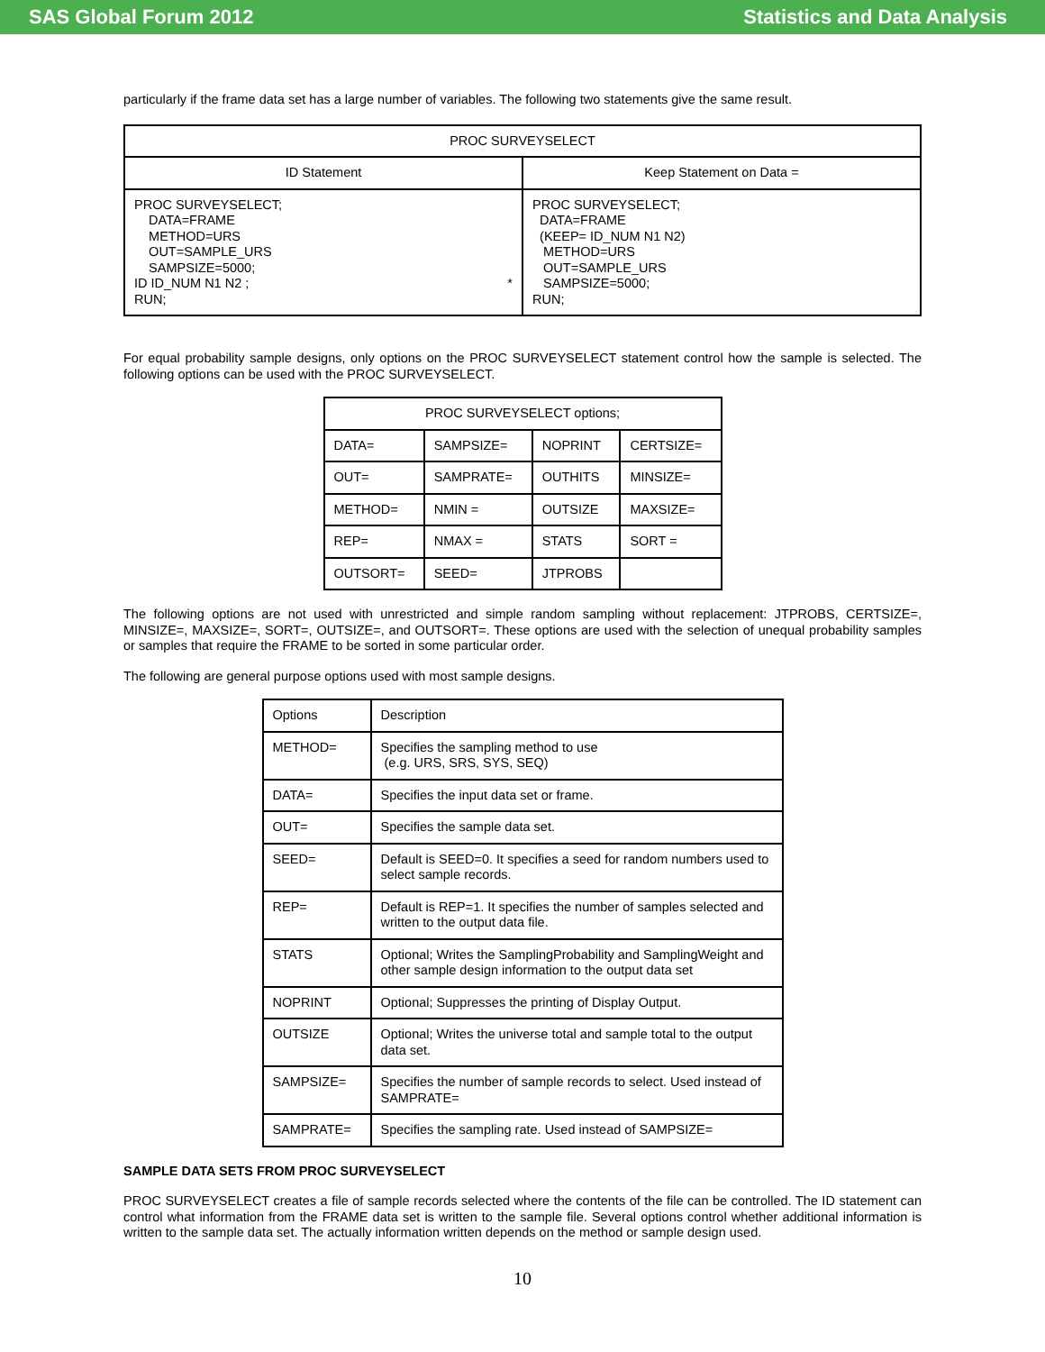SAS Global Forum 2012 Statistics and Data Analysis
particularly if the frame data set has a large number of variables. The following two statements give the same result.
| PROC SURVEYSELECT | |
| --- | --- |
| ID Statement | Keep Statement on Data = |
| PROC SURVEYSELECT; DATA=FRAME METHOD=URS OUT=SAMPLE_URS SAMPSIZE=5000; ID ID_NUM N1 N2 ; * RUN; | PROC SURVEYSELECT; DATA=FRAME (KEEP= ID_NUM N1 N2) METHOD=URS OUT=SAMPLE_URS SAMPSIZE=5000; RUN; |
For equal probability sample designs, only options on the PROC SURVEYSELECT statement control how the sample is selected. The following options can be used with the PROC SURVEYSELECT.
| PROC SURVEYSELECT options; | | | |
| --- | --- | --- | --- |
| DATA= | SAMPSIZE= | NOPRINT | CERTSIZE= |
| OUT= | SAMPRATE= | OUTHITS | MINSIZE= |
| METHOD= | NMIN = | OUTSIZE | MAXSIZE= |
| REP= | NMAX = | STATS | SORT = |
| OUTSORT= | SEED= | JTPROBS | |
The following options are not used with unrestricted and simple random sampling without replacement: JTPROBS, CERTSIZE=, MINSIZE=, MAXSIZE=, SORT=, OUTSIZE=, and OUTSORT=. These options are used with the selection of unequal probability samples or samples that require the FRAME to be sorted in some particular order.
The following are general purpose options used with most sample designs.
| Options | Description |
| METHOD= | Specifies the sampling method to use (e.g. URS, SRS, SYS, SEQ) |
| DATA= | Specifies the input data set or frame. |
| OUT= | Specifies the sample data set. |
| SEED= | Default is SEED=0. It specifies a seed for random numbers used to select sample records. |
| REP= | Default is REP=1. It specifies the number of samples selected and written to the output data file. |
| STATS | Optional; Writes the SamplingProbability and SamplingWeight and other sample design information to the output data set |
| NOPRINT | Optional; Suppresses the printing of Display Output. |
| OUTSIZE | Optional; Writes the universe total and sample total to the output data set. |
| SAMPSIZE= | Specifies the number of sample records to select. Used instead of SAMPRATE= |
| SAMPRATE= | Specifies the sampling rate. Used instead of SAMPSIZE= |
SAMPLE DATA SETS FROM PROC SURVEYSELECT
PROC SURVEYSELECT creates a file of sample records selected where the contents of the file can be controlled. The ID statement can control what information from the FRAME data set is written to the sample file. Several options control whether additional information is written to the sample data set. The actually information written depends on the method or sample design used.
10